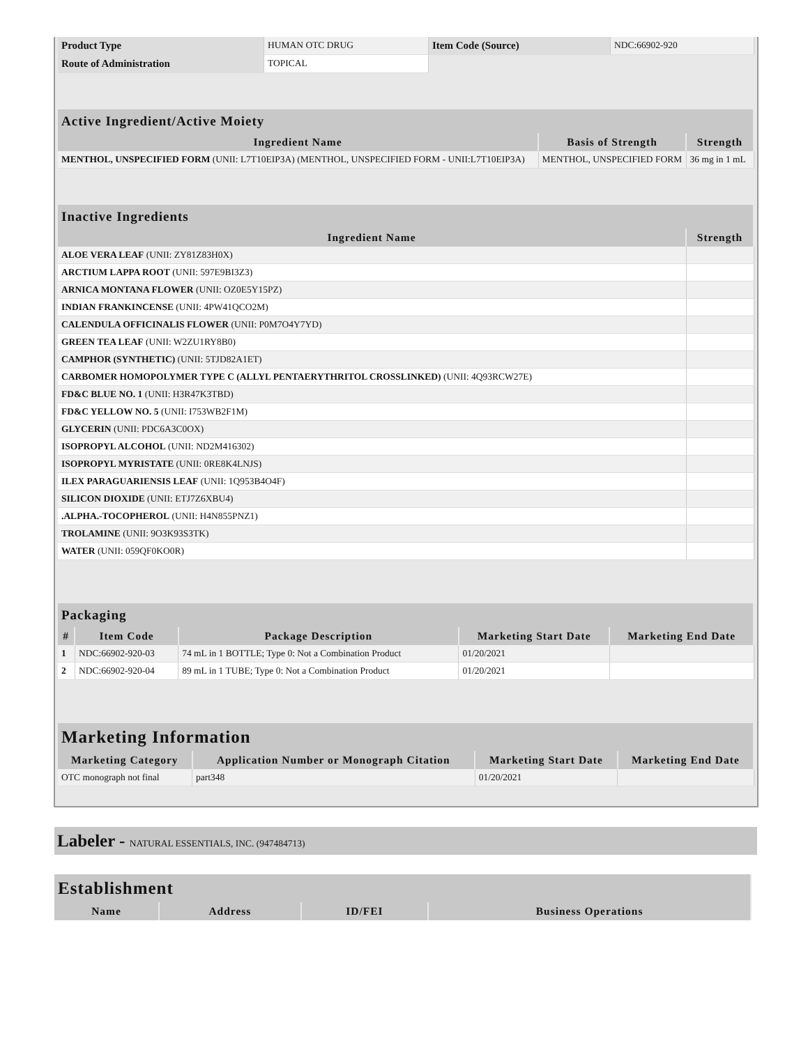| Product Type | HUMAN OTC DRUG | Item Code (Source) | NDC:66902-920 |
| Route of Administration | TOPICAL | | |
| Active Ingredient/Active Moiety | | |
| --- | --- | --- |
| Ingredient Name | Basis of Strength | Strength |
| MENTHOL, UNSPECIFIED FORM (UNII: L7T10EIP3A) (MENTHOL, UNSPECIFIED FORM - UNII:L7T10EIP3A) | MENTHOL, UNSPECIFIED FORM | 36 mg in 1 mL |
| Inactive Ingredients | |
| --- | --- |
| Ingredient Name | Strength |
| ALOE VERA LEAF (UNII: ZY81Z83H0X) | |
| ARCTIUM LAPPA ROOT (UNII: 597E9BI3Z3) | |
| ARNICA MONTANA FLOWER (UNII: OZ0E5Y15PZ) | |
| INDIAN FRANKINCENSE (UNII: 4PW41QCO2M) | |
| CALENDULA OFFICINALIS FLOWER (UNII: P0M7O4Y7YD) | |
| GREEN TEA LEAF (UNII: W2ZU1RY8B0) | |
| CAMPHOR (SYNTHETIC) (UNII: 5TJD82A1ET) | |
| CARBOMER HOMOPOLYMER TYPE C (ALLYL PENTAERYTHRITOL CROSSLINKED) (UNII: 4Q93RCW27E) | |
| FD&C BLUE NO. 1 (UNII: H3R47K3TBD) | |
| FD&C YELLOW NO. 5 (UNII: I753WB2F1M) | |
| GLYCERIN (UNII: PDC6A3C0OX) | |
| ISOPROPYL ALCOHOL (UNII: ND2M416302) | |
| ISOPROPYL MYRISTATE (UNII: 0RE8K4LNJS) | |
| ILEX PARAGUARIENSIS LEAF (UNII: 1Q953B4O4F) | |
| SILICON DIOXIDE (UNII: ETJ7Z6XBU4) | |
| .ALPHA.-TOCOPHEROL (UNII: H4N855PNZ1) | |
| TROLAMINE (UNII: 9O3K93S3TK) | |
| WATER (UNII: 059QF0KO0R) | |
| Packaging | | | | |
| --- | --- | --- | --- | --- |
| # | Item Code | Package Description | Marketing Start Date | Marketing End Date |
| 1 | NDC:66902-920-03 | 74 mL in 1 BOTTLE; Type 0: Not a Combination Product | 01/20/2021 | |
| 2 | NDC:66902-920-04 | 89 mL in 1 TUBE; Type 0: Not a Combination Product | 01/20/2021 | |
| Marketing Information | | | |
| --- | --- | --- | --- |
| Marketing Category | Application Number or Monograph Citation | Marketing Start Date | Marketing End Date |
| OTC monograph not final | part348 | 01/20/2021 | |
Labeler - NATURAL ESSENTIALS, INC. (947484713)
| Establishment | | | |
| --- | --- | --- | --- |
| Name | Address | ID/FEI | Business Operations |